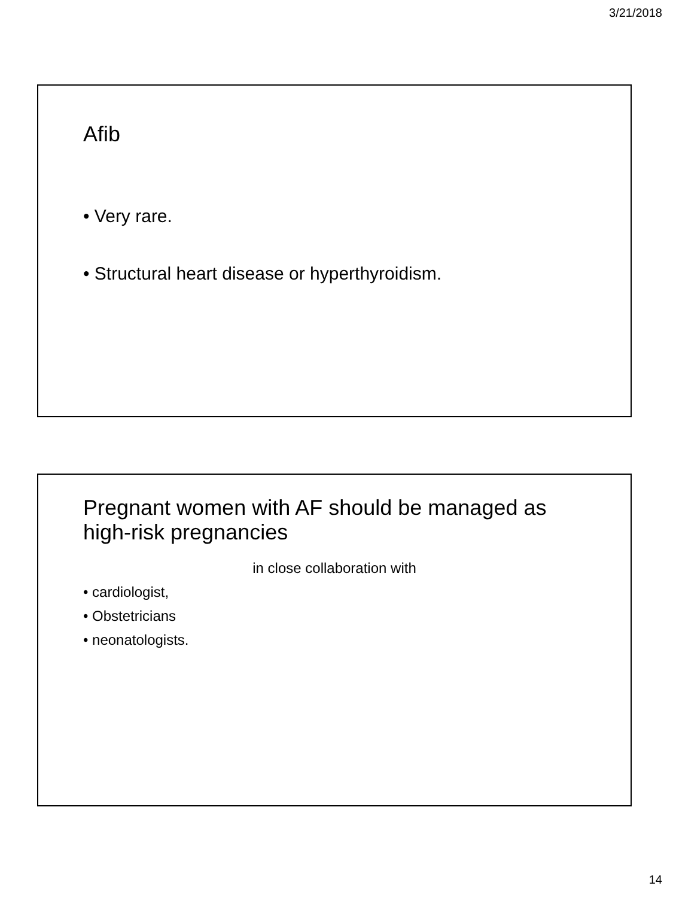3/21/2018
Afib
• Very rare.
• Structural heart disease or hyperthyroidism.
Pregnant women with AF should be managed as high-risk pregnancies
in close collaboration with
• cardiologist,
• Obstetricians
• neonatologists.
14